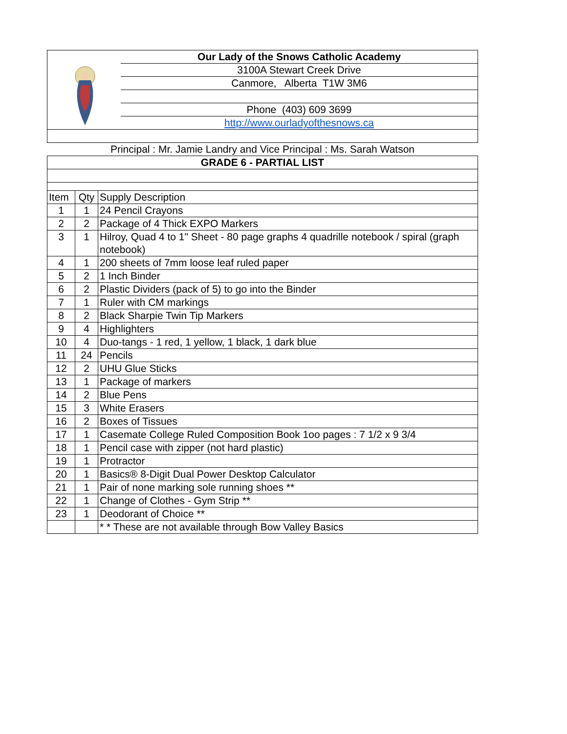| | Our Lady of the Snows Catholic Academy | |
| | 3100A Stewart Creek Drive | |
| | Canmore, Alberta T1W 3M6 | |
| | Phone (403) 609 3699 | |
| | http://www.ourladyofthesnows.ca | |
| Principal : Mr. Jamie Landry and Vice Principal : Ms. Sarah Watson | | |
| GRADE 6 - PARTIAL LIST | | |
| Item | Qty | Supply Description |
| 1 | 1 | 24 Pencil Crayons |
| 2 | 2 | Package of 4 Thick EXPO Markers |
| 3 | 1 | Hilroy, Quad 4 to 1" Sheet - 80 page graphs 4 quadrille notebook / spiral (graph notebook) |
| 4 | 1 | 200 sheets of 7mm loose leaf ruled paper |
| 5 | 2 | 1 Inch Binder |
| 6 | 2 | Plastic Dividers (pack of 5) to go into the Binder |
| 7 | 1 | Ruler with CM markings |
| 8 | 2 | Black Sharpie Twin Tip Markers |
| 9 | 4 | Highlighters |
| 10 | 4 | Duo-tangs - 1 red, 1 yellow, 1 black, 1 dark blue |
| 11 | 24 | Pencils |
| 12 | 2 | UHU Glue Sticks |
| 13 | 1 | Package of markers |
| 14 | 2 | Blue Pens |
| 15 | 3 | White Erasers |
| 16 | 2 | Boxes of Tissues |
| 17 | 1 | Casemate College Ruled Composition Book 1oo pages : 7 1/2 x 9 3/4 |
| 18 | 1 | Pencil case with zipper (not hard plastic) |
| 19 | 1 | Protractor |
| 20 | 1 | Basics® 8-Digit Dual Power Desktop Calculator |
| 21 | 1 | Pair of none marking sole running shoes ** |
| 22 | 1 | Change of Clothes - Gym Strip ** |
| 23 | 1 | Deodorant of Choice ** |
| | | * * These are not available through Bow Valley Basics |